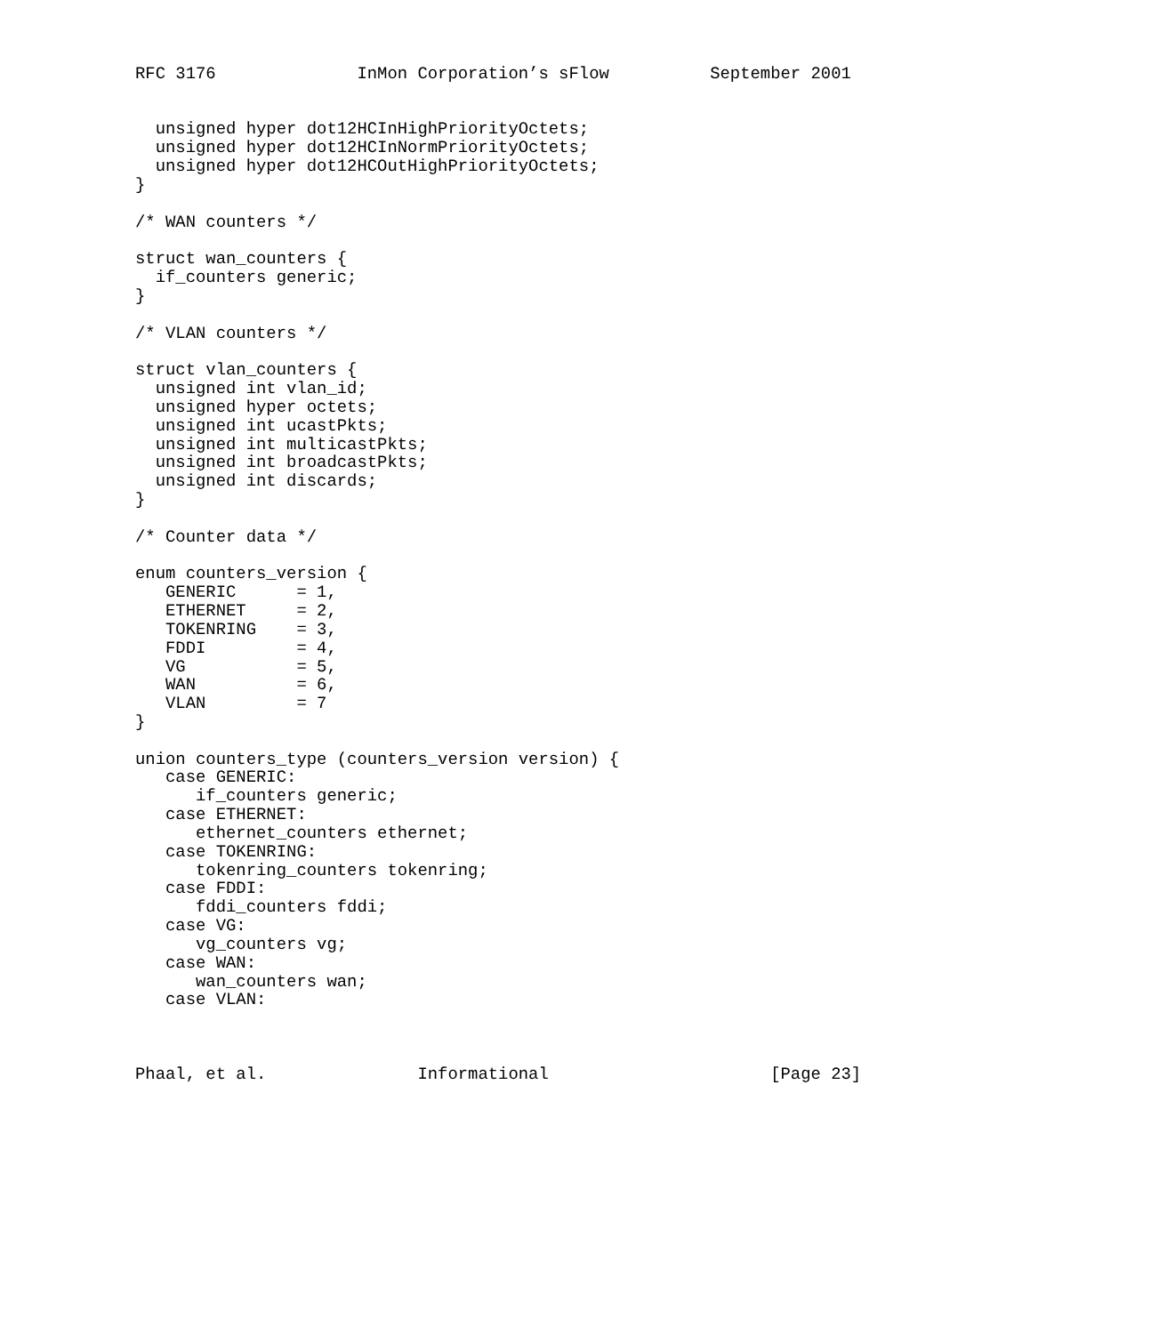RFC 3176              InMon Corporation’s sFlow          September 2001


  unsigned hyper dot12HCInHighPriorityOctets;
  unsigned hyper dot12HCInNormPriorityOctets;
  unsigned hyper dot12HCOutHighPriorityOctets;
}

/* WAN counters */

struct wan_counters {
  if_counters generic;
}

/* VLAN counters */

struct vlan_counters {
  unsigned int vlan_id;
  unsigned hyper octets;
  unsigned int ucastPkts;
  unsigned int multicastPkts;
  unsigned int broadcastPkts;
  unsigned int discards;
}

/* Counter data */

enum counters_version {
   GENERIC      = 1,
   ETHERNET     = 2,
   TOKENRING    = 3,
   FDDI         = 4,
   VG           = 5,
   WAN          = 6,
   VLAN         = 7
}

union counters_type (counters_version version) {
   case GENERIC:
      if_counters generic;
   case ETHERNET:
      ethernet_counters ethernet;
   case TOKENRING:
      tokenring_counters tokenring;
   case FDDI:
      fddi_counters fddi;
   case VG:
      vg_counters vg;
   case WAN:
      wan_counters wan;
   case VLAN:



Phaal, et al.               Informational                      [Page 23]